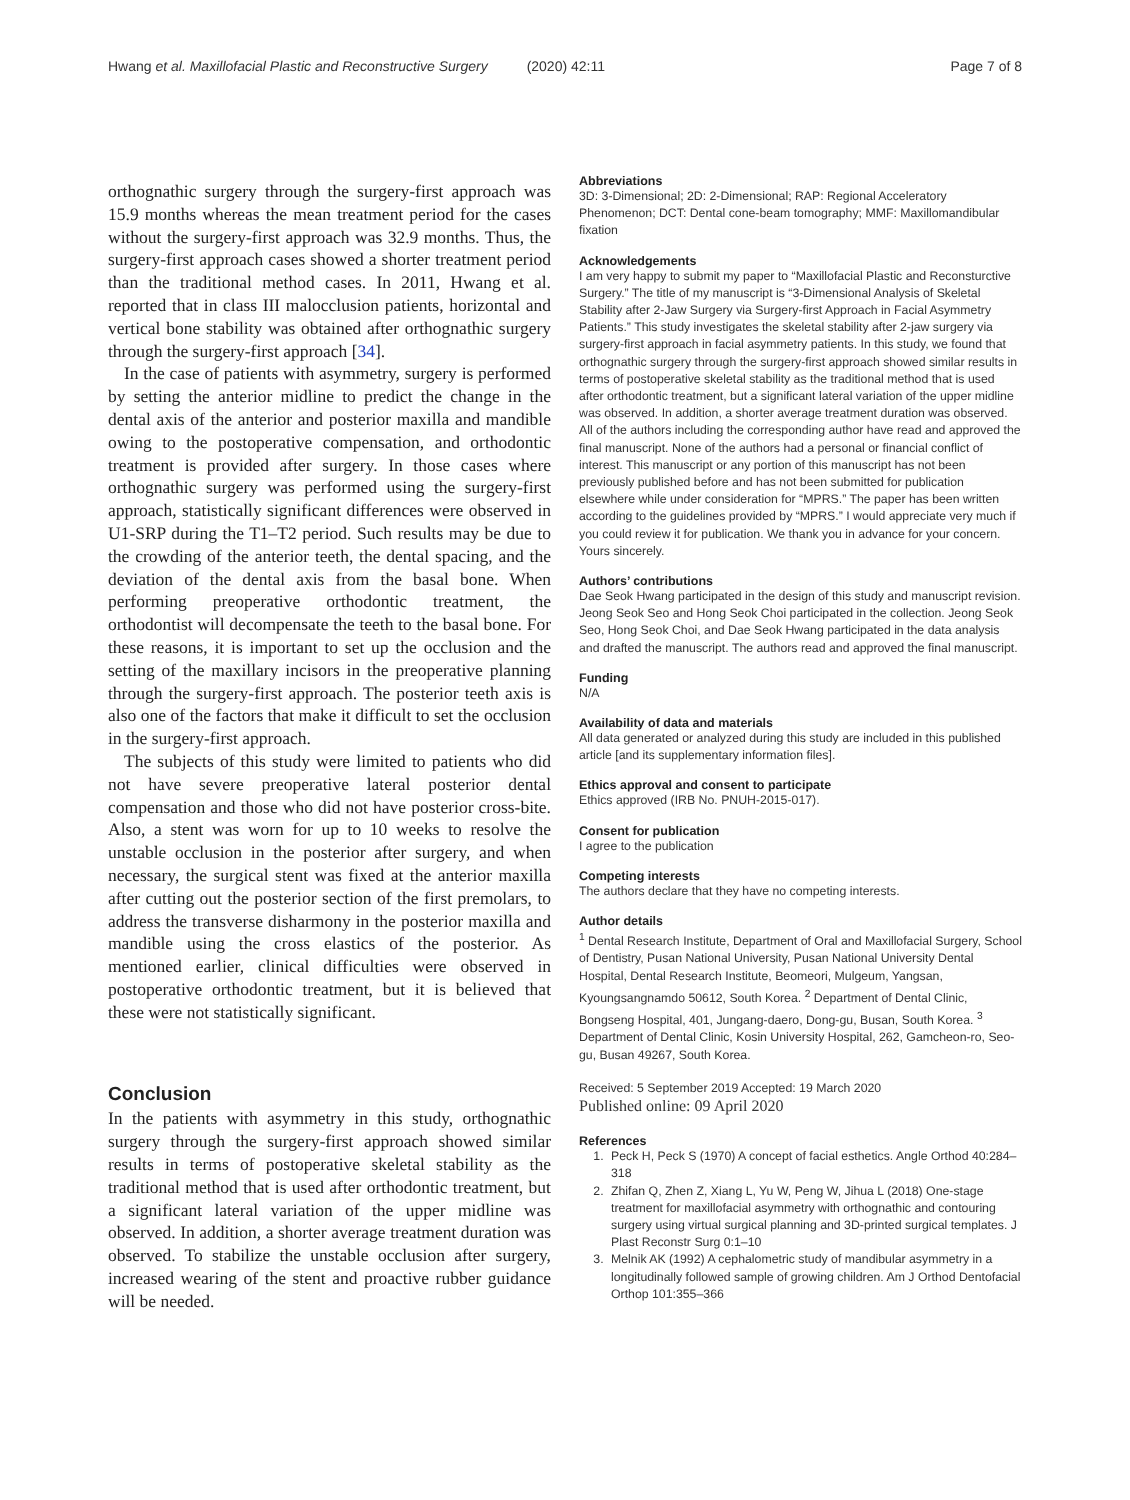Hwang et al. Maxillofacial Plastic and Reconstructive Surgery (2020) 42:11 Page 7 of 8
orthognathic surgery through the surgery-first approach was 15.9 months whereas the mean treatment period for the cases without the surgery-first approach was 32.9 months. Thus, the surgery-first approach cases showed a shorter treatment period than the traditional method cases. In 2011, Hwang et al. reported that in class III malocclusion patients, horizontal and vertical bone stability was obtained after orthognathic surgery through the surgery-first approach [34].
In the case of patients with asymmetry, surgery is performed by setting the anterior midline to predict the change in the dental axis of the anterior and posterior maxilla and mandible owing to the postoperative compensation, and orthodontic treatment is provided after surgery. In those cases where orthognathic surgery was performed using the surgery-first approach, statistically significant differences were observed in U1-SRP during the T1–T2 period. Such results may be due to the crowding of the anterior teeth, the dental spacing, and the deviation of the dental axis from the basal bone. When performing preoperative orthodontic treatment, the orthodontist will decompensate the teeth to the basal bone. For these reasons, it is important to set up the occlusion and the setting of the maxillary incisors in the preoperative planning through the surgery-first approach. The posterior teeth axis is also one of the factors that make it difficult to set the occlusion in the surgery-first approach.
The subjects of this study were limited to patients who did not have severe preoperative lateral posterior dental compensation and those who did not have posterior cross-bite. Also, a stent was worn for up to 10 weeks to resolve the unstable occlusion in the posterior after surgery, and when necessary, the surgical stent was fixed at the anterior maxilla after cutting out the posterior section of the first premolars, to address the transverse disharmony in the posterior maxilla and mandible using the cross elastics of the posterior. As mentioned earlier, clinical difficulties were observed in postoperative orthodontic treatment, but it is believed that these were not statistically significant.
Conclusion
In the patients with asymmetry in this study, orthognathic surgery through the surgery-first approach showed similar results in terms of postoperative skeletal stability as the traditional method that is used after orthodontic treatment, but a significant lateral variation of the upper midline was observed. In addition, a shorter average treatment duration was observed. To stabilize the unstable occlusion after surgery, increased wearing of the stent and proactive rubber guidance will be needed.
Abbreviations
3D: 3-Dimensional; 2D: 2-Dimensional; RAP: Regional Acceleratory Phenomenon; DCT: Dental cone-beam tomography; MMF: Maxillomandibular fixation
Acknowledgements
I am very happy to submit my paper to “Maxillofacial Plastic and Reconsturctive Surgery.” The title of my manuscript is “3-Dimensional Analysis of Skeletal Stability after 2-Jaw Surgery via Surgery-first Approach in Facial Asymmetry Patients.” This study investigates the skeletal stability after 2-jaw surgery via surgery-first approach in facial asymmetry patients. In this study, we found that orthognathic surgery through the surgery-first approach showed similar results in terms of postoperative skeletal stability as the traditional method that is used after orthodontic treatment, but a significant lateral variation of the upper midline was observed. In addition, a shorter average treatment duration was observed.
All of the authors including the corresponding author have read and approved the final manuscript. None of the authors had a personal or financial conflict of interest. This manuscript or any portion of this manuscript has not been previously published before and has not been submitted for publication elsewhere while under consideration for “MPRS.” The paper has been written according to the guidelines provided by “MPRS.” I would appreciate very much if you could review it for publication. We thank you in advance for your concern. Yours sincerely.
Authors’ contributions
Dae Seok Hwang participated in the design of this study and manuscript revision. Jeong Seok Seo and Hong Seok Choi participated in the collection. Jeong Seok Seo, Hong Seok Choi, and Dae Seok Hwang participated in the data analysis and drafted the manuscript. The authors read and approved the final manuscript.
Funding
N/A
Availability of data and materials
All data generated or analyzed during this study are included in this published article [and its supplementary information files].
Ethics approval and consent to participate
Ethics approved (IRB No. PNUH-2015-017).
Consent for publication
I agree to the publication
Competing interests
The authors declare that they have no competing interests.
Author details
<sup>1</sup> Dental Research Institute, Department of Oral and Maxillofacial Surgery, School of Dentistry, Pusan National University, Pusan National University Dental Hospital, Dental Research Institute, Beomeori, Mulgeum, Yangsan, Kyoungsangnamdo 50612, South Korea. <sup>2</sup> Department of Dental Clinic, Bongseng Hospital, 401, Jungang-daero, Dong-gu, Busan, South Korea. <sup>3</sup> Department of Dental Clinic, Kosin University Hospital, 262, Gamcheon-ro, Seo-gu, Busan 49267, South Korea.
Received: 5 September 2019 Accepted: 19 March 2020
Published online: 09 April 2020
References
1. Peck H, Peck S (1970) A concept of facial esthetics. Angle Orthod 40:284–318
2. Zhifan Q, Zhen Z, Xiang L, Yu W, Peng W, Jihua L (2018) One-stage treatment for maxillofacial asymmetry with orthognathic and contouring surgery using virtual surgical planning and 3D-printed surgical templates. J Plast Reconstr Surg 0:1–10
3. Melnik AK (1992) A cephalometric study of mandibular asymmetry in a longitudinally followed sample of growing children. Am J Orthod Dentofacial Orthop 101:355–366